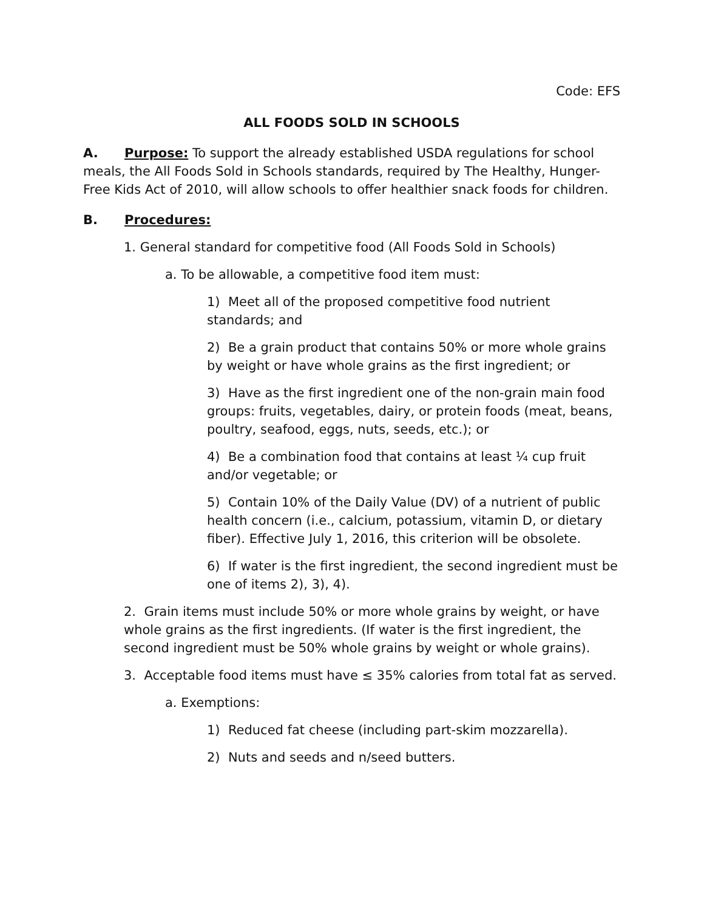Code: EFS
ALL FOODS SOLD IN SCHOOLS
A. Purpose: To support the already established USDA regulations for school meals, the All Foods Sold in Schools standards, required by The Healthy, Hunger-Free Kids Act of 2010, will allow schools to offer healthier snack foods for children.
B. Procedures:
1. General standard for competitive food (All Foods Sold in Schools)
a. To be allowable, a competitive food item must:
1) Meet all of the proposed competitive food nutrient standards; and
2) Be a grain product that contains 50% or more whole grains by weight or have whole grains as the first ingredient; or
3) Have as the first ingredient one of the non-grain main food groups: fruits, vegetables, dairy, or protein foods (meat, beans, poultry, seafood, eggs, nuts, seeds, etc.); or
4) Be a combination food that contains at least ¼ cup fruit and/or vegetable; or
5) Contain 10% of the Daily Value (DV) of a nutrient of public health concern (i.e., calcium, potassium, vitamin D, or dietary fiber). Effective July 1, 2016, this criterion will be obsolete.
6) If water is the first ingredient, the second ingredient must be one of items 2), 3), 4).
2. Grain items must include 50% or more whole grains by weight, or have whole grains as the first ingredients. (If water is the first ingredient, the second ingredient must be 50% whole grains by weight or whole grains).
3. Acceptable food items must have ≤ 35% calories from total fat as served.
a. Exemptions:
1) Reduced fat cheese (including part-skim mozzarella).
2) Nuts and seeds and n/seed butters.